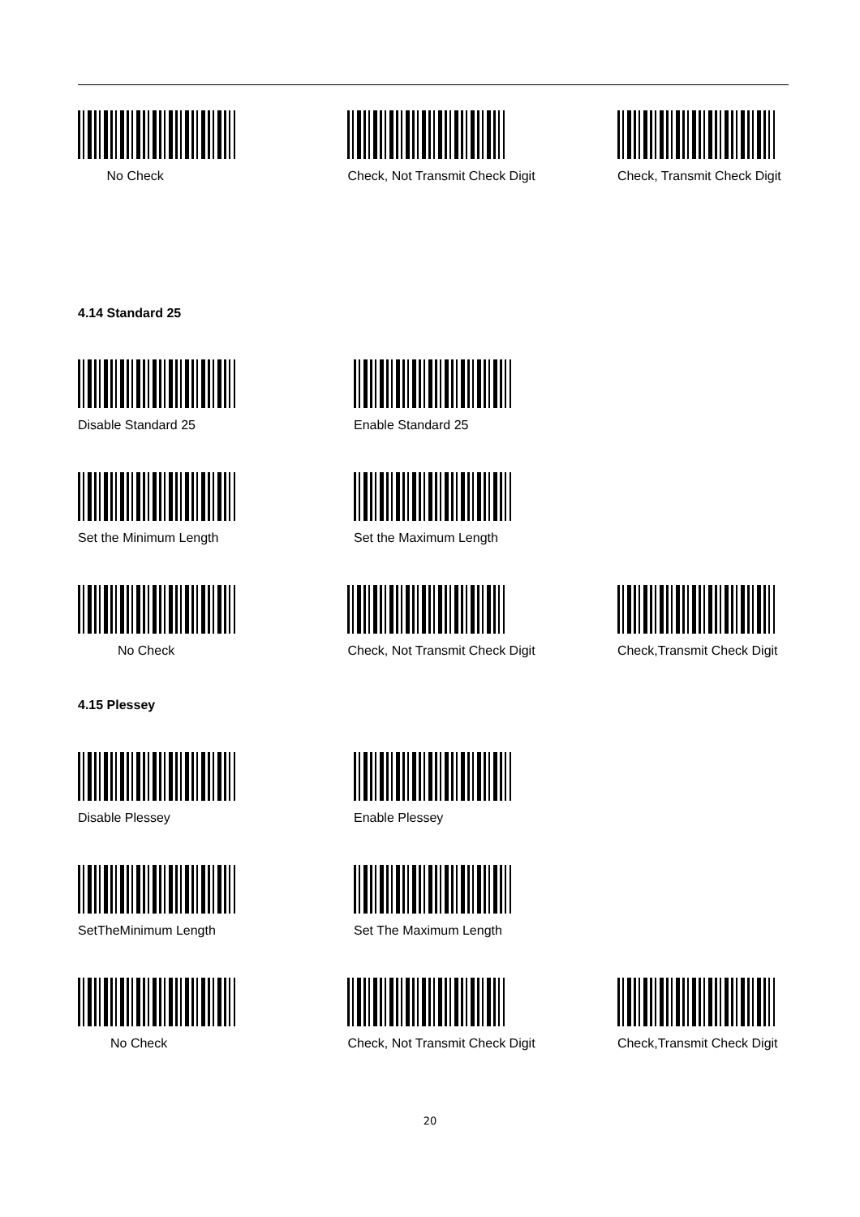No Check Check, Not Transmit Check Digit Check, Transmit Check Digit
4.14 Standard 25
Disable Standard 25 Enable Standard 25
Set the Minimum Length Set the Maximum Length
No Check Check, Not Transmit Check Digit Check,Transmit Check Digit
4.15 Plessey
Disable Plessey Enable Plessey
SetTheMinimum Length Set The Maximum Length
No Check Check, Not Transmit Check Digit Check,Transmit Check Digit
20